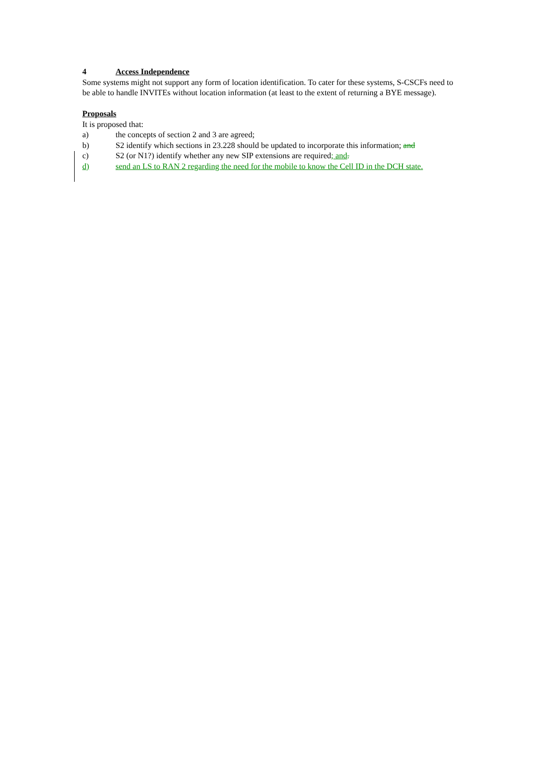4 Access Independence
Some systems might not support any form of location identification. To cater for these systems, S-CSCFs need to be able to handle INVITEs without location information (at least to the extent of returning a BYE message).
Proposals
It is proposed that:
a) the concepts of section 2 and 3 are agreed;
b) S2 identify which sections in 23.228 should be updated to incorporate this information; and
c) S2 (or N1?) identify whether any new SIP extensions are required; and.
d) send an LS to RAN 2 regarding the need for the mobile to know the Cell ID in the DCH state.